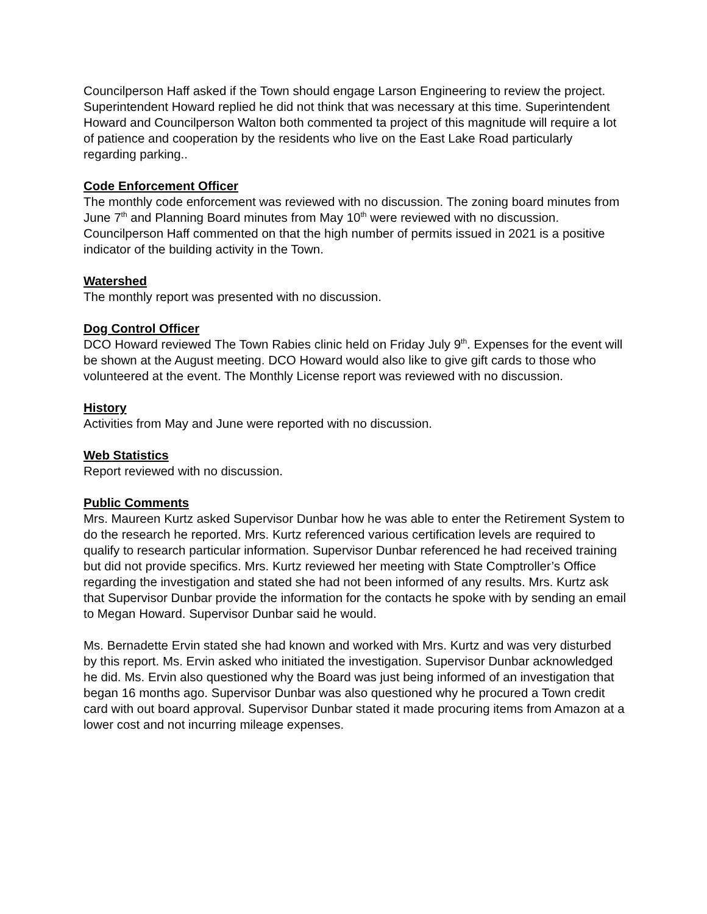Councilperson Haff asked if the Town should engage Larson Engineering to review the project. Superintendent Howard replied he did not think that was necessary at this time. Superintendent Howard and Councilperson Walton both commented ta project of this magnitude will require a lot of patience and cooperation by the residents who live on the East Lake Road particularly regarding parking..
Code Enforcement Officer
The monthly code enforcement was reviewed with no discussion. The zoning board minutes from June 7<sup>th</sup> and Planning Board minutes from May 10<sup>th</sup> were reviewed with no discussion. Councilperson Haff commented on that the high number of permits issued in 2021 is a positive indicator of the building activity in the Town.
Watershed
The monthly report was presented with no discussion.
Dog Control Officer
DCO Howard reviewed The Town Rabies clinic held on Friday July 9<sup>th</sup>. Expenses for the event will be shown at the August meeting. DCO Howard would also like to give gift cards to those who volunteered at the event. The Monthly License report was reviewed with no discussion.
History
Activities from May and June were reported with no discussion.
Web Statistics
Report reviewed with no discussion.
Public Comments
Mrs. Maureen Kurtz asked Supervisor Dunbar how he was able to enter the Retirement System to do the research he reported. Mrs. Kurtz referenced various certification levels are required to qualify to research particular information. Supervisor Dunbar referenced he had received training but did not provide specifics. Mrs. Kurtz reviewed her meeting with State Comptroller’s Office regarding the investigation and stated she had not been informed of any results. Mrs. Kurtz ask that Supervisor Dunbar provide the information for the contacts he spoke with by sending an email to Megan Howard. Supervisor Dunbar said he would.
Ms. Bernadette Ervin stated she had known and worked with Mrs. Kurtz and was very disturbed by this report. Ms. Ervin asked who initiated the investigation. Supervisor Dunbar acknowledged he did. Ms. Ervin also questioned why the Board was just being informed of an investigation that began 16 months ago. Supervisor Dunbar was also questioned why he procured a Town credit card with out board approval. Supervisor Dunbar stated it made procuring items from Amazon at a lower cost and not incurring mileage expenses.